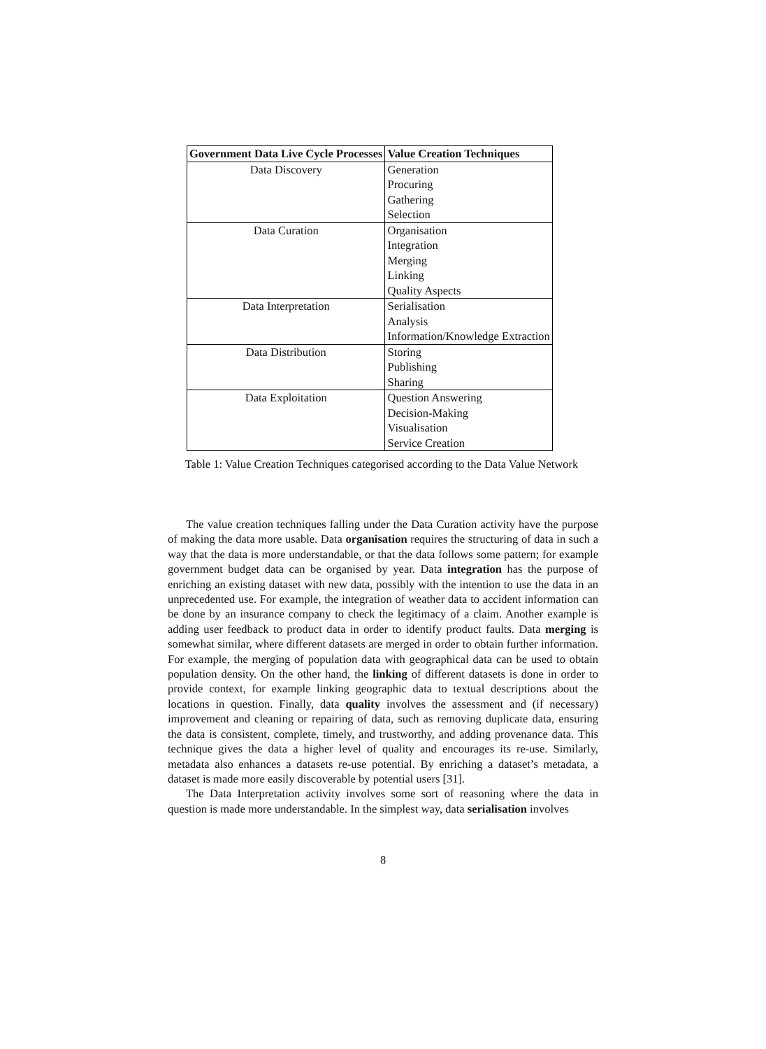| Government Data Live Cycle Processes | Value Creation Techniques |
| --- | --- |
| Data Discovery | Generation |
| | Procuring |
| | Gathering |
| | Selection |
| Data Curation | Organisation |
| | Integration |
| | Merging |
| | Linking |
| | Quality Aspects |
| Data Interpretation | Serialisation |
| | Analysis |
| | Information/Knowledge Extraction |
| Data Distribution | Storing |
| | Publishing |
| | Sharing |
| Data Exploitation | Question Answering |
| | Decision-Making |
| | Visualisation |
| | Service Creation |
Table 1: Value Creation Techniques categorised according to the Data Value Network
The value creation techniques falling under the Data Curation activity have the purpose of making the data more usable. Data organisation requires the structuring of data in such a way that the data is more understandable, or that the data follows some pattern; for example government budget data can be organised by year. Data integration has the purpose of enriching an existing dataset with new data, possibly with the intention to use the data in an unprecedented use. For example, the integration of weather data to accident information can be done by an insurance company to check the legitimacy of a claim. Another example is adding user feedback to product data in order to identify product faults. Data merging is somewhat similar, where different datasets are merged in order to obtain further information. For example, the merging of population data with geographical data can be used to obtain population density. On the other hand, the linking of different datasets is done in order to provide context, for example linking geographic data to textual descriptions about the locations in question. Finally, data quality involves the assessment and (if necessary) improvement and cleaning or repairing of data, such as removing duplicate data, ensuring the data is consistent, complete, timely, and trustworthy, and adding provenance data. This technique gives the data a higher level of quality and encourages its re-use. Similarly, metadata also enhances a datasets re-use potential. By enriching a dataset’s metadata, a dataset is made more easily discoverable by potential users [31].
The Data Interpretation activity involves some sort of reasoning where the data in question is made more understandable. In the simplest way, data serialisation involves
8